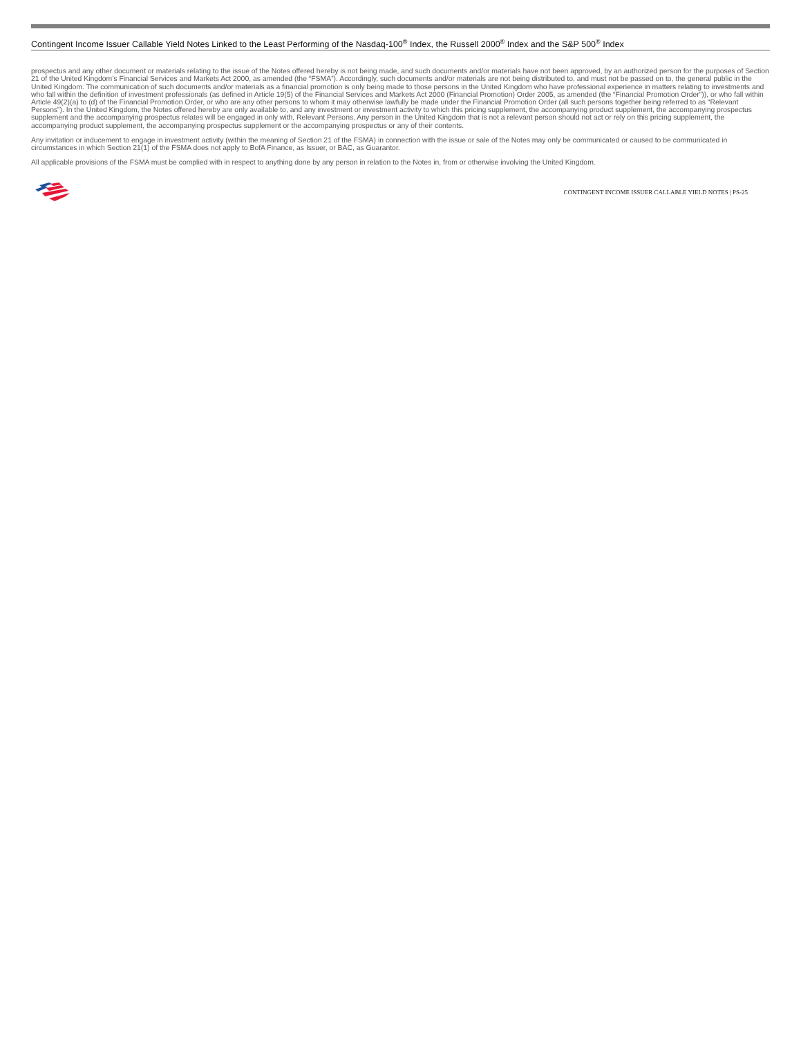Contingent Income Issuer Callable Yield Notes Linked to the Least Performing of the Nasdaq-100<sup>®</sup> Index, the Russell 2000<sup>®</sup> Index and the S&P 500<sup>®</sup> Index
prospectus and any other document or materials relating to the issue of the Notes offered hereby is not being made, and such documents and/or materials have not been approved, by an authorized person for the purposes of Section 21 of the United Kingdom’s Financial Services and Markets Act 2000, as amended (the “FSMA”). Accordingly, such documents and/or materials are not being distributed to, and must not be passed on to, the general public in the United Kingdom. The communication of such documents and/or materials as a financial promotion is only being made to those persons in the United Kingdom who have professional experience in matters relating to investments and who fall within the definition of investment professionals (as defined in Article 19(5) of the Financial Services and Markets Act 2000 (Financial Promotion) Order 2005, as amended (the “Financial Promotion Order”)), or who fall within Article 49(2)(a) to (d) of the Financial Promotion Order, or who are any other persons to whom it may otherwise lawfully be made under the Financial Promotion Order (all such persons together being referred to as “Relevant Persons”). In the United Kingdom, the Notes offered hereby are only available to, and any investment or investment activity to which this pricing supplement, the accompanying product supplement, the accompanying prospectus supplement and the accompanying prospectus relates will be engaged in only with, Relevant Persons. Any person in the United Kingdom that is not a relevant person should not act or rely on this pricing supplement, the accompanying product supplement, the accompanying prospectus supplement or the accompanying prospectus or any of their contents.
Any invitation or inducement to engage in investment activity (within the meaning of Section 21 of the FSMA) in connection with the issue or sale of the Notes may only be communicated or caused to be communicated in circumstances in which Section 21(1) of the FSMA does not apply to BofA Finance, as Issuer, or BAC, as Guarantor.
All applicable provisions of the FSMA must be complied with in respect to anything done by any person in relation to the Notes in, from or otherwise involving the United Kingdom.
CONTINGENT INCOME ISSUER CALLABLE YIELD NOTES | PS-25